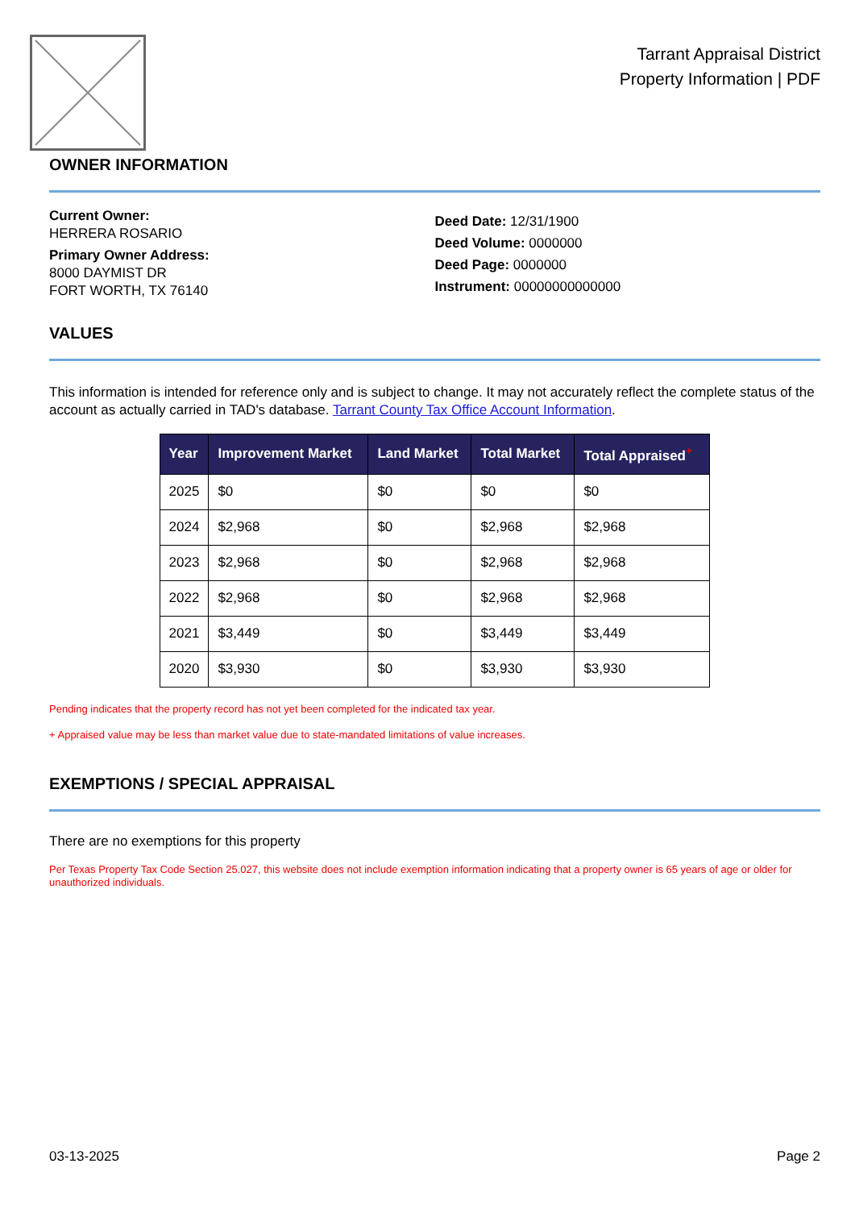Tarrant Appraisal District
Property Information | PDF
OWNER INFORMATION
Current Owner:
HERRERA ROSARIO
Primary Owner Address:
8000 DAYMIST DR
FORT WORTH, TX 76140
Deed Date: 12/31/1900
Deed Volume: 0000000
Deed Page: 0000000
Instrument: 00000000000000
VALUES
This information is intended for reference only and is subject to change. It may not accurately reflect the complete status of the account as actually carried in TAD's database. Tarrant County Tax Office Account Information.
| Year | Improvement Market | Land Market | Total Market | Total Appraised<sup>+</sup> |
| --- | --- | --- | --- | --- |
| 2025 | $0 | $0 | $0 | $0 |
| 2024 | $2,968 | $0 | $2,968 | $2,968 |
| 2023 | $2,968 | $0 | $2,968 | $2,968 |
| 2022 | $2,968 | $0 | $2,968 | $2,968 |
| 2021 | $3,449 | $0 | $3,449 | $3,449 |
| 2020 | $3,930 | $0 | $3,930 | $3,930 |
Pending indicates that the property record has not yet been completed for the indicated tax year.
+ Appraised value may be less than market value due to state-mandated limitations of value increases.
EXEMPTIONS / SPECIAL APPRAISAL
There are no exemptions for this property
Per Texas Property Tax Code Section 25.027, this website does not include exemption information indicating that a property owner is 65 years of age or older for unauthorized individuals.
03-13-2025 Page 2